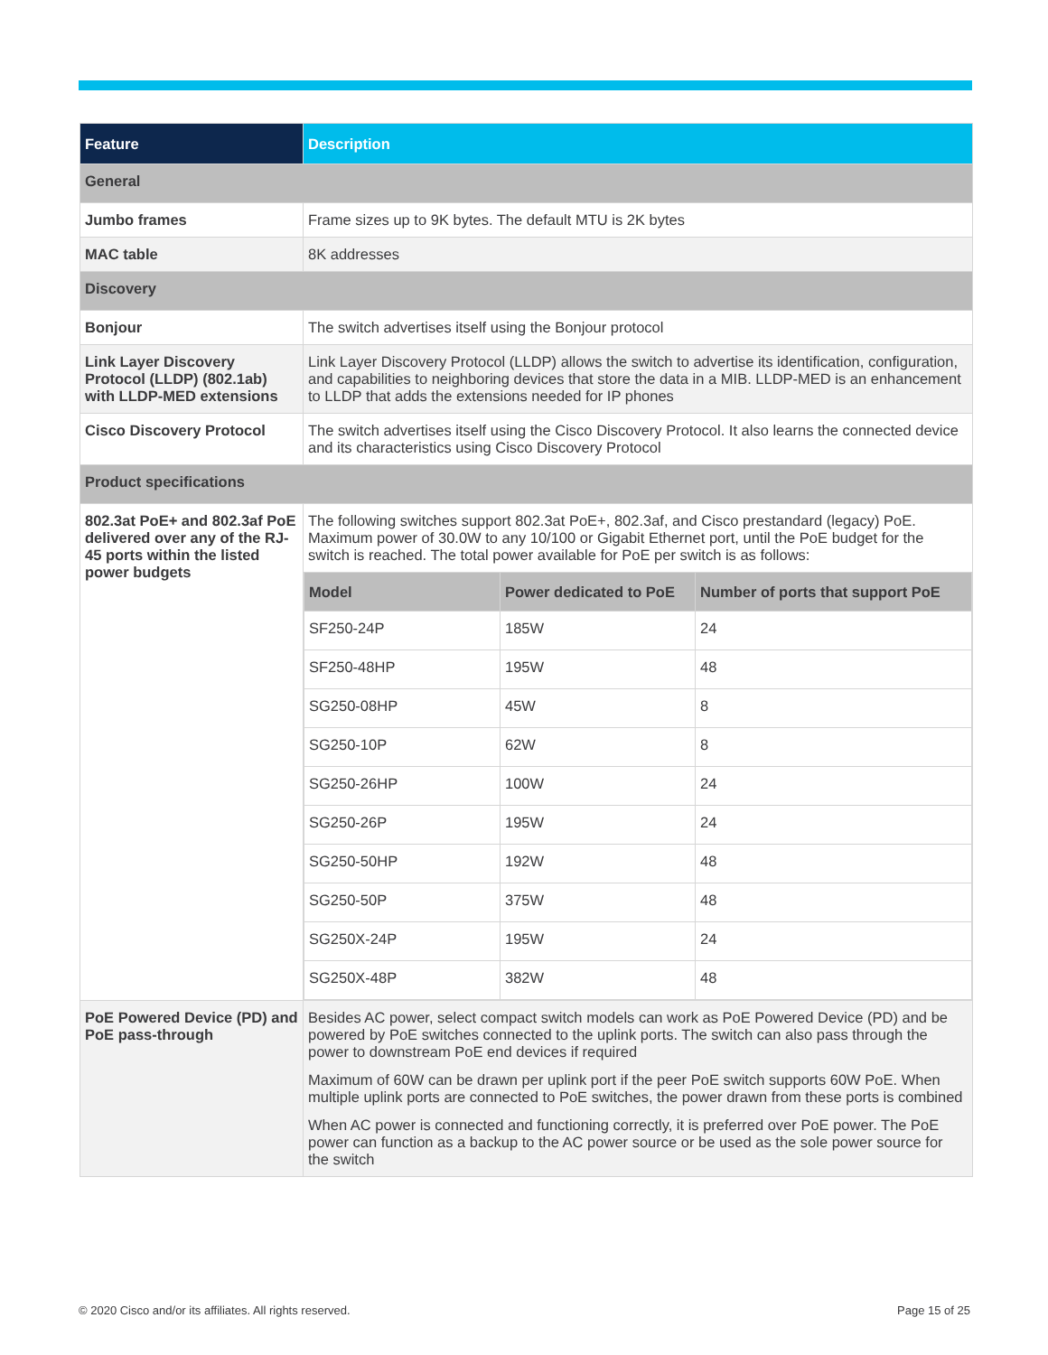| Feature | Description |
| --- | --- |
| General | |
| Jumbo frames | Frame sizes up to 9K bytes. The default MTU is 2K bytes |
| MAC table | 8K addresses |
| Discovery | |
| Bonjour | The switch advertises itself using the Bonjour protocol |
| Link Layer Discovery Protocol (LLDP) (802.1ab) with LLDP-MED extensions | Link Layer Discovery Protocol (LLDP) allows the switch to advertise its identification, configuration, and capabilities to neighboring devices that store the data in a MIB. LLDP-MED is an enhancement to LLDP that adds the extensions needed for IP phones |
| Cisco Discovery Protocol | The switch advertises itself using the Cisco Discovery Protocol. It also learns the connected device and its characteristics using Cisco Discovery Protocol |
| Product specifications | |
| 802.3at PoE+ and 802.3af PoE delivered over any of the RJ-45 ports within the listed power budgets | The following switches support 802.3at PoE+, 802.3af, and Cisco prestandard (legacy) PoE. Maximum power of 30.0W to any 10/100 or Gigabit Ethernet port, until the PoE budget for the switch is reached. The total power available for PoE per switch is as follows: / Model / Power dedicated to PoE / Number of ports that support PoE / / --- / --- / --- / / SF250-24P / 185W / 24 / / SF250-48HP / 195W / 48 / / SG250-08HP / 45W / 8 / / SG250-10P / 62W / 8 / / SG250-26HP / 100W / 24 / / SG250-26P / 195W / 24 / / SG250-50HP / 192W / 48 / / SG250-50P / 375W / 48 / / SG250X-24P / 195W / 24 / / SG250X-48P / 382W / 48 / |
| PoE Powered Device (PD) and PoE pass-through | Besides AC power, select compact switch models can work as PoE Powered Device (PD) and be powered by PoE switches connected to the uplink ports. The switch can also pass through the power to downstream PoE end devices if required Maximum of 60W can be drawn per uplink port if the peer PoE switch supports 60W PoE. When multiple uplink ports are connected to PoE switches, the power drawn from these ports is combined When AC power is connected and functioning correctly, it is preferred over PoE power. The PoE power can function as a backup to the AC power source or be used as the sole power source for the switch |
© 2020 Cisco and/or its affiliates. All rights reserved.
Page 15 of 25